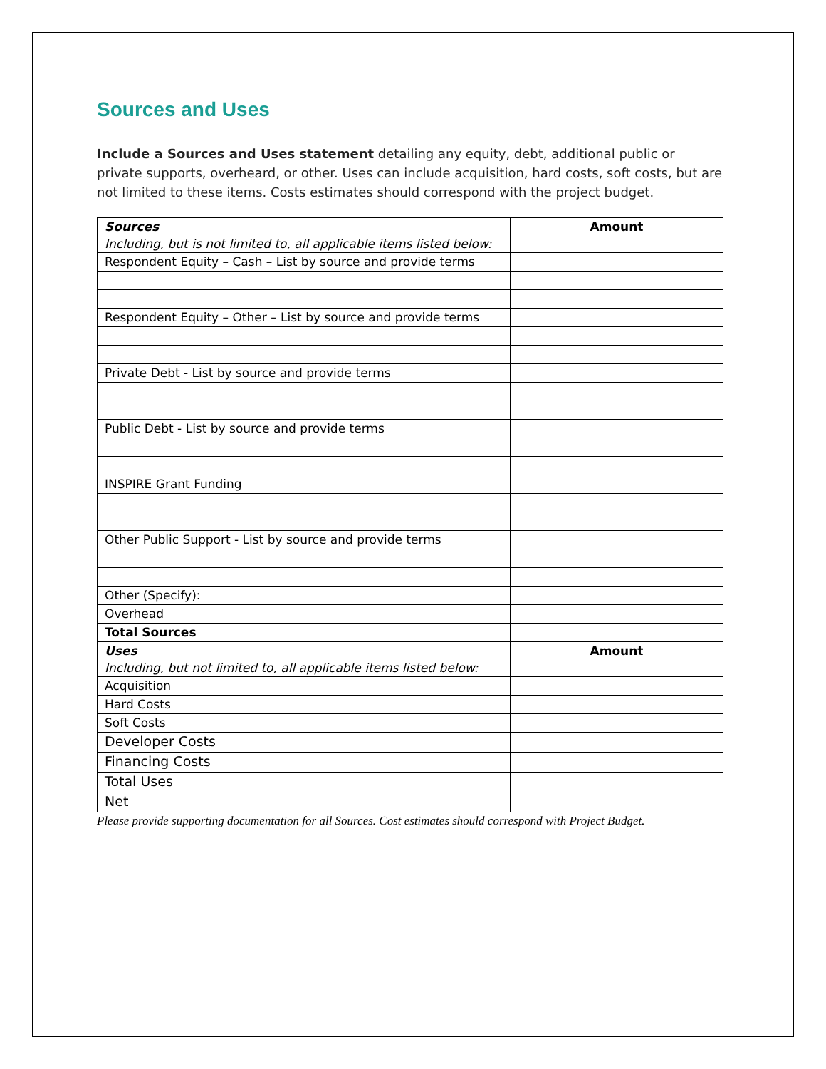Sources and Uses
Include a Sources and Uses statement detailing any equity, debt, additional public or private supports, overheard, or other. Uses can include acquisition, hard costs, soft costs, but are not limited to these items. Costs estimates should correspond with the project budget.
| Sources Including, but is not limited to, all applicable items listed below: | Amount |
| Respondent Equity – Cash – List by source and provide terms | |
| Respondent Equity – Other – List by source and provide terms | |
| Private Debt - List by source and provide terms | |
| Public Debt - List by source and provide terms | |
| INSPIRE Grant Funding | |
| Other Public Support - List by source and provide terms | |
| Other (Specify): | |
| Overhead | |
| Total Sources | |
| Uses Including, but not limited to, all applicable items listed below: | Amount |
| Acquisition | |
| Hard Costs | |
| Soft Costs | |
| Developer Costs | |
| Financing Costs | |
| Total Uses | |
| Net | |
Please provide supporting documentation for all Sources. Cost estimates should correspond with Project Budget.